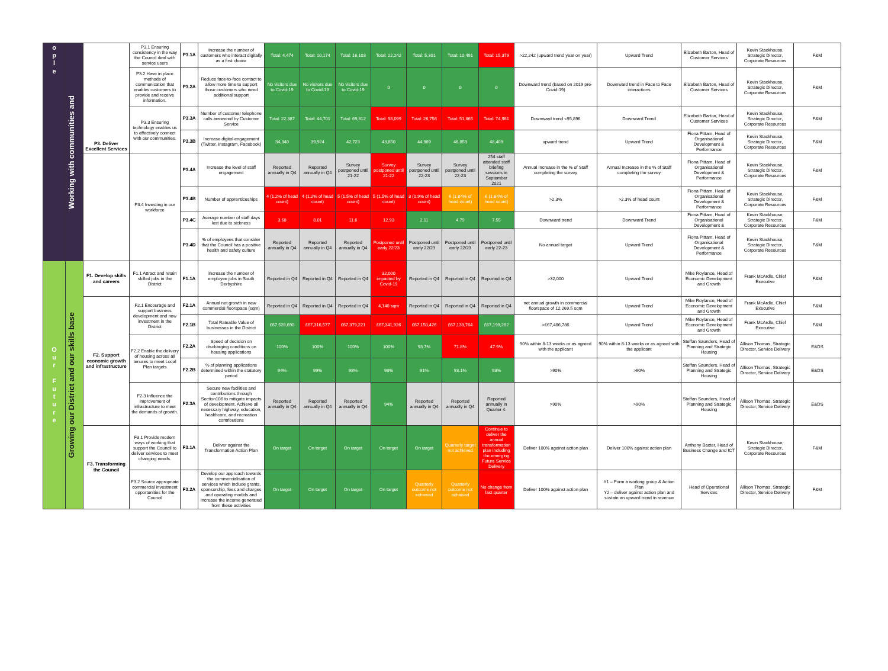| o p l e | Working with communities and | P3. Deliver Excellent Services | P3.1 Ensuring consistency in the way the Council deal with service users | P3.1A | Increase the number of customers who interact digitally as a first choice | Total: 4,474 | Total: 10,174 | Total: 16,103 | Total: 22,242 | Total: 5,301 | Total: 10,491 | Total: 15,379 | >22,242 (upward trend year on year) | Upward Trend | Elizabeth Barton, Head of Customer Services | Kevin Stackhouse, Strategic Director, Corporate Resources | F&M |
| | | | P3.2 Have in place methods of communication that enables customers to provide and receive information. | P3.2A | Reduce face-to-face contact to allow more time to support those customers who need additional support | No visitors due to Covid-19 | No visitors due to Covid-19 | No visitors due to Covid-19 | 0 | 0 | 0 | 0 | Downward trend (based on 2019 pre-Covid-19) | Downward trend in Face to Face interactions | Elizabeth Barton, Head of Customer Services | Kevin Stackhouse, Strategic Director, Corporate Resources | F&M |
| | | | P3.3 Ensuring technology enables us to effectively connect with our communities. | P3.3A | Number of customer telephone calls answered by Customer Service | Total: 22,387 | Total: 44,701 | Total: 69,812 | Total: 98,099 | Total: 26,756 | Total: 51,865 | Total: 74,981 | Downward trend <95,896 | Downward Trend | Elizabeth Barton, Head of Customer Services | Kevin Stackhouse, Strategic Director, Corporate Resources | F&M |
| | | | | P3.3B | Increase digital engagement (Twitter, Instagram, Facebook) | 34,340 | 39,924 | 42,723 | 43,850 | 44,989 | 46,853 | 48,409 | upward trend | Upward Trend | Fiona Pittam, Head of Organisational Development & Performance | Kevin Stackhouse, Strategic Director, Corporate Resources | F&M |
| | | | P3.4 Investing in our workforce | P3.4A | Increase the level of staff engagement | Reported annually in Q4 | Reported annually in Q4 | Survey postponed until 21-22 | Survey postponed until 21-22 | Survey postponed until 22-23 | Survey postponed until 22-23 | 254 staff attended staff briefing sessions in September 2021 | Annual Increase in the % of Staff completing the survey | Annual Increase in the % of Staff completing the survey | Fiona Pittam, Head of Organisational Development & Performance | Kevin Stackhouse, Strategic Director, Corporate Resources | F&M |
| | | | | P3.4B | Number of apprenticeships | 4 (1.2% of head count) | 4 (1.2% of head count) | 5 (1.5% of head count) | 5 (1.5% of head count) | 3 (0.9% of head count) | 6 (1.84% of head count) | 6 (1.84% of head count) | >2.3% | >2.3% of head count | Fiona Pittam, Head of Organisational Development & Performance | Kevin Stackhouse, Strategic Director, Corporate Resources | F&M |
| | | | | P3.4C | Average number of staff days lost due to sickness | 3.68 | 8.01 | 11.6 | 12.93 | 2.11 | 4.79 | 7.55 | Downward trend | Downward Trend | Fiona Pittam, Head of Organisational Development & | Kevin Stackhouse, Strategic Director, Corporate Resources | F&M |
| | | | | P3.4D | % of employees that consider that the Council has a positive health and safety culture | Reported annually in Q4 | Reported annually in Q4 | Reported annually in Q4 | Postponed until early 22/23 | Postponed until early 22/23 | Postponed until early 22/23 | Postponed until early 22-23 | No annual target | Upward Trend | Fiona Pittam, Head of Organisational Development & Performance | Kevin Stackhouse, Strategic Director, Corporate Resources | F&M |
| O u r F u t u r e | Growing our District and our skills base | F1. Develop skills and careers | F1.1 Attract and retain skilled jobs in the District | F1.1A | Increase the number of employee jobs in South Derbyshire | Reported in Q4 | Reported in Q4 | Reported in Q4 | 32,000 impacted by Covid-19 | Reported in Q4 | Reported in Q4 | Reported in Q4 | >32,000 | Upward Trend | Mike Roylance, Head of Economic Development and Growth | Frank McArdle, Chief Executive | F&M |
| | | F2. Support economic growth and infrastructure | F2.1 Encourage and support business development and new investment in the District | F2.1A | Annual net growth in new commercial floorspace (sqm) | Reported in Q4 | Reported in Q4 | Reported in Q4 | 4,140 sqm | Reported in Q4 | Reported in Q4 | Reported in Q4 | net annual growth in commercial floorspace of 12,269.5 sqm | Upward Trend | Mike Roylance, Head of Economic Development and Growth | Frank McArdle, Chief Executive | F&M |
| | | | | F2.1B | Total Rateable Value of businesses in the District | £67,528,690 | £67,316,577 | £67,379,221 | £67,341,926 | £67,150,426 | £67,133,764 | £67,199,282 | >£67,486,786 | Upward Trend | Mike Roylance, Head of Economic Development and Growth | Frank McArdle, Chief Executive | F&M |
| | | | F2.2 Enable the delivery of housing across all tenures to meet Local Plan targets | F2.2A | Speed of decision on discharging conditions on housing applications | 100% | 100% | 100% | 100% | 93.7% | 71.8% | 47.9% | 90% within 8-13 weeks or as agreed with the applicant | 90% within 8-13 weeks or as agreed with the applicant | Steffan Saunders, Head of Planning and Strategic Housing | Allison Thomas, Strategic Director, Service Delivery | E&DS |
| | | | | F2.2B | % of planning applications determined within the statutory period | 94% | 99% | 98% | 98% | 91% | 93.1% | 93% | >90% | >90% | Steffan Saunders, Head of Planning and Strategic Housing | Allison Thomas, Strategic Director, Service Delivery | E&DS |
| | | | F2.3 Influence the improvement of infrastructure to meet the demands of growth. | F2.3A | Secure new facilities and contributions through Section106 to mitigate impacts of development. Achieve all necessary highway, education, healthcare, and recreation contributions | Reported annually in Q4 | Reported annually in Q4 | Reported annually in Q4 | 94% | Reported annually in Q4 | Reported annually in Q4 | Reported annually in Quarter 4. | >90% | >90% | Steffan Saunders, Head of Planning and Strategic Housing | Allison Thomas, Strategic Director, Service Delivery | E&DS |
| | | F3. Transforming the Council | F3.1 Provide modern ways of working that support the Council to deliver services to meet changing needs. | F3.1A | Deliver against the Transformation Action Plan | On target | On target | On target | On target | On target | Quarterly target not achieved | Continue to deliver the annual transformation plan including the emerging Future Service Delivery | Deliver 100% against action plan | Deliver 100% against action plan | Anthony Baxter, Head of Business Change and ICT | Kevin Stackhouse, Strategic Director, Corporate Resources | F&M |
| | | | F3.2 Source appropriate commercial investment opportunities for the Council | F3.2A | Develop our approach towards the commercialisation of services which include grants, sponsorship, fees and charges and operating models and increase the income generated from these activities | On target | On target | On target | On target | Quarterly outcome not achieved | Quarterly outcome not achieved | No change from last quarter | Deliver 100% against action plan | Y1 – Form a working group & Action Plan Y2 – deliver against action plan and sustain an upward trend in revenue | Head of Operational Services | Allison Thomas, Strategic Director, Service Delivery | F&M |